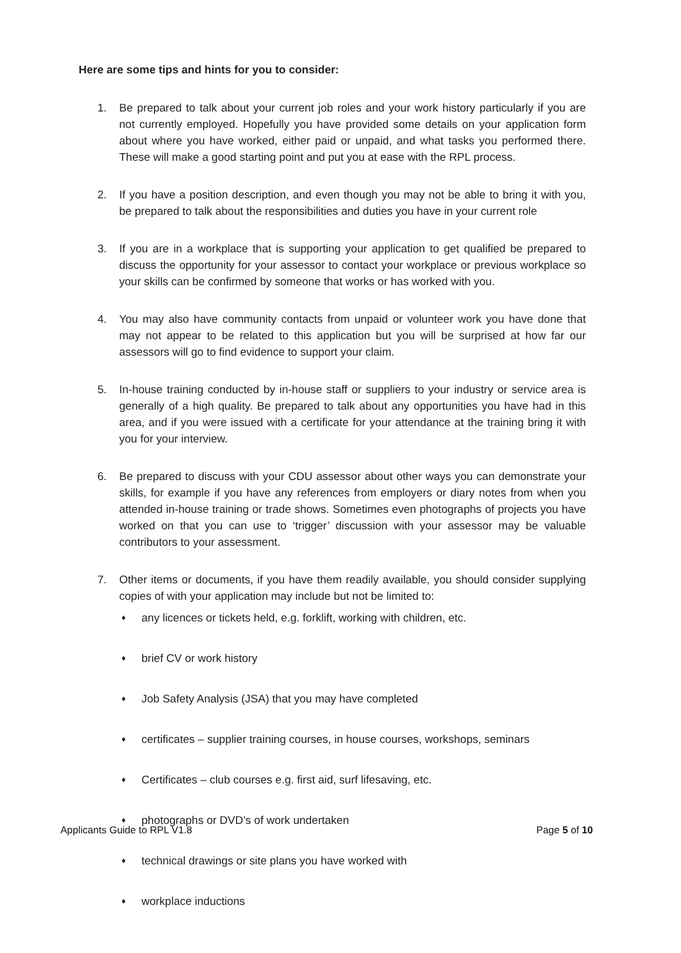Here are some tips and hints for you to consider:
1. Be prepared to talk about your current job roles and your work history particularly if you are not currently employed. Hopefully you have provided some details on your application form about where you have worked, either paid or unpaid, and what tasks you performed there. These will make a good starting point and put you at ease with the RPL process.
2. If you have a position description, and even though you may not be able to bring it with you, be prepared to talk about the responsibilities and duties you have in your current role
3. If you are in a workplace that is supporting your application to get qualified be prepared to discuss the opportunity for your assessor to contact your workplace or previous workplace so your skills can be confirmed by someone that works or has worked with you.
4. You may also have community contacts from unpaid or volunteer work you have done that may not appear to be related to this application but you will be surprised at how far our assessors will go to find evidence to support your claim.
5. In-house training conducted by in-house staff or suppliers to your industry or service area is generally of a high quality. Be prepared to talk about any opportunities you have had in this area, and if you were issued with a certificate for your attendance at the training bring it with you for your interview.
6. Be prepared to discuss with your CDU assessor about other ways you can demonstrate your skills, for example if you have any references from employers or diary notes from when you attended in-house training or trade shows. Sometimes even photographs of projects you have worked on that you can use to ‘trigger’ discussion with your assessor may be valuable contributors to your assessment.
7. Other items or documents, if you have them readily available, you should consider supplying copies of with your application may include but not be limited to:
♦ any licences or tickets held, e.g. forklift, working with children, etc.
♦ brief CV or work history
♦ Job Safety Analysis (JSA) that you may have completed
♦ certificates – supplier training courses, in house courses, workshops, seminars
♦ Certificates – club courses e.g. first aid, surf lifesaving, etc.
♦ photographs or DVD’s of work undertaken
♦ technical drawings or site plans you have worked with
♦ workplace inductions
Applicants Guide to RPL V1.8 Page 5 of 10